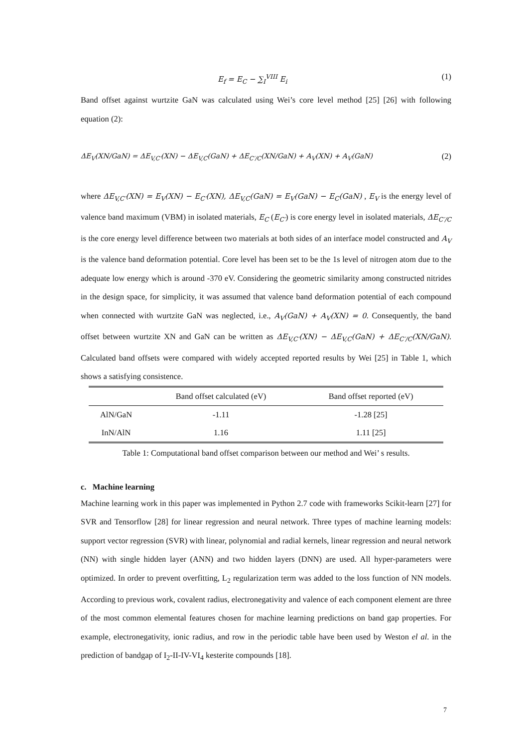E<sub>f</sub> = E<sub>C</sub> − ∑<sub>I</sub><sup>VIII</sup> E<sub>i</sub> (1)
Band offset against wurtzite GaN was calculated using Wei’s core level method [25] [26] with following equation (2):
ΔE<sub>V</sub>(XN/GaN) = ΔE<sub>V,C′</sub>(XN) − ΔE<sub>V,C</sub>(GaN) + ΔE<sub>C′/C</sub>(XN/GaN) + A<sub>V</sub>(XN) + A<sub>V</sub>(GaN) (2)
where ΔE<sub>V,C′</sub>(XN) = E<sub>V</sub>(XN) − E<sub>C′</sub>(XN), ΔE<sub>V,C</sub>(GaN) = E<sub>V</sub>(GaN) − E<sub>C</sub>(GaN) , E<sub>V</sub> is the energy level of valence band maximum (VBM) in isolated materials, E<sub>C</sub> (E<sub>C′</sub>) is core energy level in isolated materials, ΔE<sub>C′/C</sub> is the core energy level difference between two materials at both sides of an interface model constructed and A<sub>V</sub> is the valence band deformation potential. Core level has been set to be the 1s level of nitrogen atom due to the adequate low energy which is around -370 eV. Considering the geometric similarity among constructed nitrides in the design space, for simplicity, it was assumed that valence band deformation potential of each compound when connected with wurtzite GaN was neglected, i.e., A<sub>V</sub>(GaN) + A<sub>V</sub>(XN) = 0. Consequently, the band offset between wurtzite XN and GaN can be written as ΔE<sub>V,C′</sub>(XN) − ΔE<sub>V,C</sub>(GaN) + ΔE<sub>C′/C</sub>(XN/GaN). Calculated band offsets were compared with widely accepted reported results by Wei [25] in Table 1, which shows a satisfying consistence.
| | Band offset calculated (eV) | Band offset reported (eV) |
| --- | --- | --- |
| AlN/GaN | -1.11 | -1.28 [25] |
| InN/AlN | 1.16 | 1.11 [25] |
Table 1: Computational band offset comparison between our method and Wei’ s results.
c. Machine learning
Machine learning work in this paper was implemented in Python 2.7 code with frameworks Scikit-learn [27] for SVR and Tensorflow [28] for linear regression and neural network. Three types of machine learning models: support vector regression (SVR) with linear, polynomial and radial kernels, linear regression and neural network (NN) with single hidden layer (ANN) and two hidden layers (DNN) are used. All hyper-parameters were optimized. In order to prevent overfitting, L<sub>2</sub> regularization term was added to the loss function of NN models. According to previous work, covalent radius, electronegativity and valence of each component element are three of the most common elemental features chosen for machine learning predictions on band gap properties. For example, electronegativity, ionic radius, and row in the periodic table have been used by Weston el al. in the prediction of bandgap of I<sub>2</sub>-II-IV-VI<sub>4</sub> kesterite compounds [18].
7